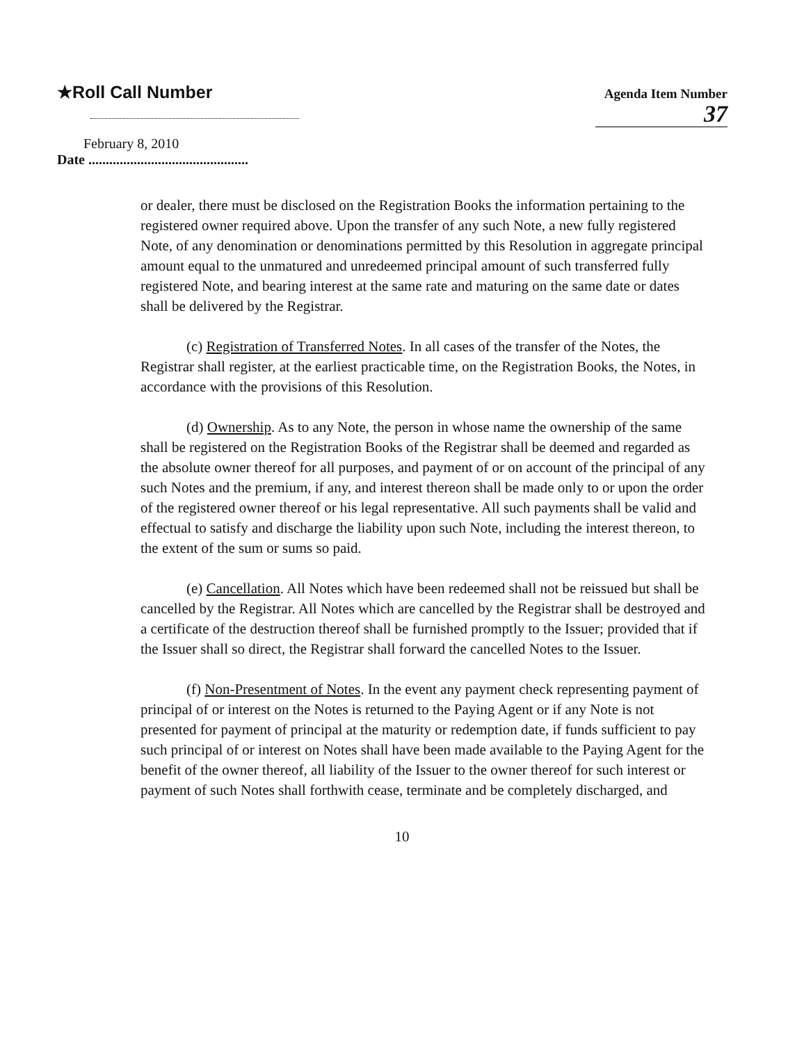★Roll Call Number
Agenda Item Number
37
February 8, 2010
Date ..............................................
or dealer, there must be disclosed on the Registration Books the information pertaining to the registered owner required above. Upon the transfer of any such Note, a new fully registered Note, of any denomination or denominations permitted by this Resolution in aggregate principal amount equal to the unmatured and unredeemed principal amount of such transferred fully registered Note, and bearing interest at the same rate and maturing on the same date or dates shall be delivered by the Registrar.
(c) Registration of Transferred Notes. In all cases of the transfer of the Notes, the Registrar shall register, at the earliest practicable time, on the Registration Books, the Notes, in accordance with the provisions of this Resolution.
(d) Ownership. As to any Note, the person in whose name the ownership of the same shall be registered on the Registration Books of the Registrar shall be deemed and regarded as the absolute owner thereof for all purposes, and payment of or on account of the principal of any such Notes and the premium, if any, and interest thereon shall be made only to or upon the order of the registered owner thereof or his legal representative. All such payments shall be valid and effectual to satisfy and discharge the liability upon such Note, including the interest thereon, to the extent of the sum or sums so paid.
(e) Cancellation. All Notes which have been redeemed shall not be reissued but shall be cancelled by the Registrar. All Notes which are cancelled by the Registrar shall be destroyed and a certificate of the destruction thereof shall be furnished promptly to the Issuer; provided that if the Issuer shall so direct, the Registrar shall forward the cancelled Notes to the Issuer.
(f) Non-Presentment of Notes. In the event any payment check representing payment of principal of or interest on the Notes is returned to the Paying Agent or if any Note is not presented for payment of principal at the maturity or redemption date, if funds sufficient to pay such principal of or interest on Notes shall have been made available to the Paying Agent for the benefit of the owner thereof, all liability of the Issuer to the owner thereof for such interest or payment of such Notes shall forthwith cease, terminate and be completely discharged, and
10